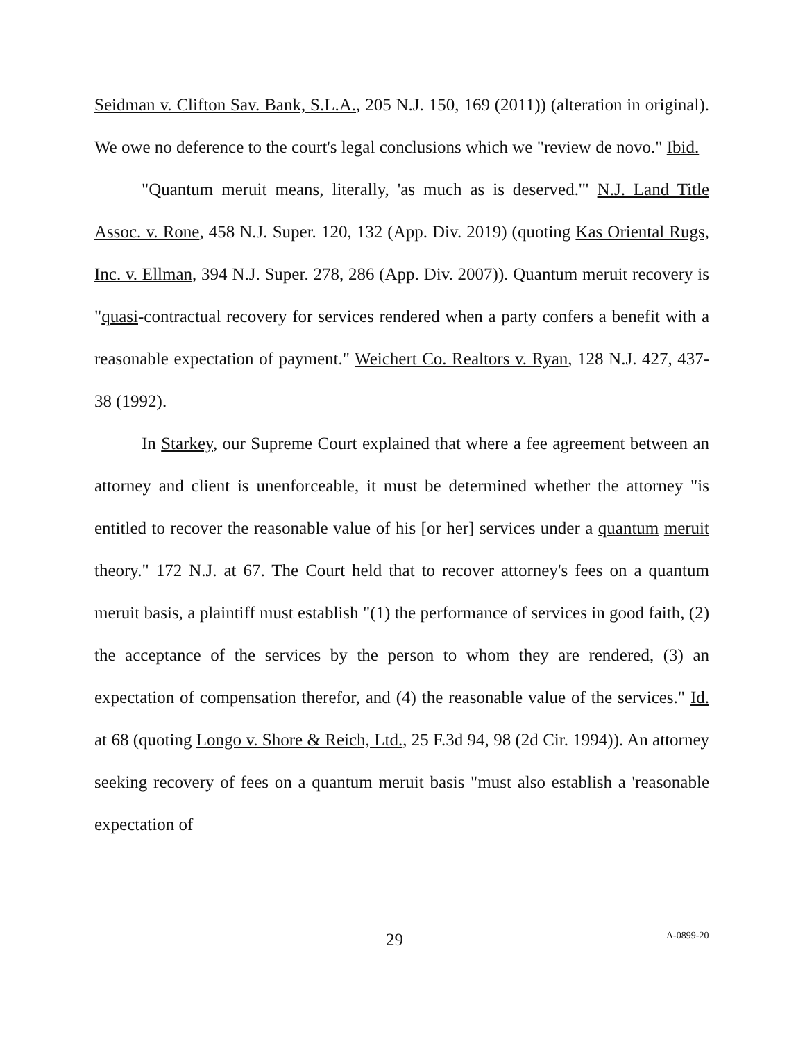Seidman v. Clifton Sav. Bank, S.L.A., 205 N.J. 150, 169 (2011)) (alteration in original). We owe no deference to the court's legal conclusions which we "review de novo." Ibid.
"Quantum meruit means, literally, 'as much as is deserved.'" N.J. Land Title Assoc. v. Rone, 458 N.J. Super. 120, 132 (App. Div. 2019) (quoting Kas Oriental Rugs, Inc. v. Ellman, 394 N.J. Super. 278, 286 (App. Div. 2007)). Quantum meruit recovery is "quasi-contractual recovery for services rendered when a party confers a benefit with a reasonable expectation of payment." Weichert Co. Realtors v. Ryan, 128 N.J. 427, 437-38 (1992).
In Starkey, our Supreme Court explained that where a fee agreement between an attorney and client is unenforceable, it must be determined whether the attorney "is entitled to recover the reasonable value of his [or her] services under a quantum meruit theory." 172 N.J. at 67. The Court held that to recover attorney's fees on a quantum meruit basis, a plaintiff must establish "(1) the performance of services in good faith, (2) the acceptance of the services by the person to whom they are rendered, (3) an expectation of compensation therefor, and (4) the reasonable value of the services." Id. at 68 (quoting Longo v. Shore & Reich, Ltd., 25 F.3d 94, 98 (2d Cir. 1994)). An attorney seeking recovery of fees on a quantum meruit basis "must also establish a 'reasonable expectation of
29 A-0899-20